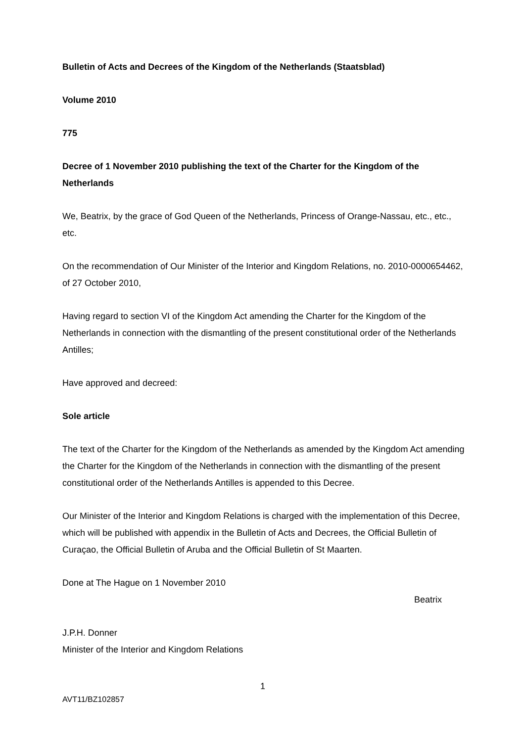Bulletin of Acts and Decrees of the Kingdom of the Netherlands (Staatsblad)
Volume 2010
775
Decree of 1 November 2010 publishing the text of the Charter for the Kingdom of the Netherlands
We, Beatrix, by the grace of God Queen of the Netherlands, Princess of Orange-Nassau, etc., etc., etc.
On the recommendation of Our Minister of the Interior and Kingdom Relations, no. 2010-0000654462, of 27 October 2010,
Having regard to section VI of the Kingdom Act amending the Charter for the Kingdom of the Netherlands in connection with the dismantling of the present constitutional order of the Netherlands Antilles;
Have approved and decreed:
Sole article
The text of the Charter for the Kingdom of the Netherlands as amended by the Kingdom Act amending the Charter for the Kingdom of the Netherlands in connection with the dismantling of the present constitutional order of the Netherlands Antilles is appended to this Decree.
Our Minister of the Interior and Kingdom Relations is charged with the implementation of this Decree, which will be published with appendix in the Bulletin of Acts and Decrees, the Official Bulletin of Curaçao, the Official Bulletin of Aruba and the Official Bulletin of St Maarten.
Done at The Hague on 1 November 2010
Beatrix
J.P.H. Donner
Minister of the Interior and Kingdom Relations
1
AVT11/BZ102857